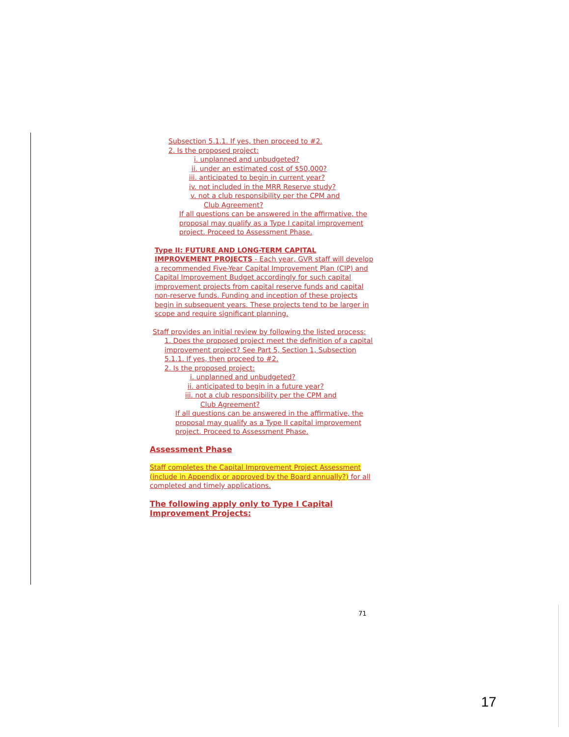Subsection 5.1.1. If yes, then proceed to #2.
2. Is the proposed project:
i. unplanned and unbudgeted?
ii. under an estimated cost of $50,000?
iii. anticipated to begin in current year?
iv. not included in the MRR Reserve study?
v. not a club responsibility per the CPM and
Club Agreement?
If all questions can be answered in the affirmative, the proposal may qualify as a Type I capital improvement project. Proceed to Assessment Phase.
Type II: FUTURE AND LONG-TERM CAPITAL IMPROVEMENT PROJECTS - Each year, GVR staff will develop a recommended Five-Year Capital Improvement Plan (CIP) and Capital Improvement Budget accordingly for such capital improvement projects from capital reserve funds and capital non-reserve funds. Funding and inception of these projects begin in subsequent years. These projects tend to be larger in scope and require significant planning.
Staff provides an initial review by following the listed process:
1. Does the proposed project meet the definition of a capital improvement project? See Part 5, Section 1, Subsection 5.1.1. If yes, then proceed to #2.
2. Is the proposed project:
i. unplanned and unbudgeted?
ii. anticipated to begin in a future year?
iii. not a club responsibility per the CPM and
Club Agreement?
If all questions can be answered in the affirmative, the proposal may qualify as a Type II capital improvement project. Proceed to Assessment Phase.
Assessment Phase
Staff completes the Capital Improvement Project Assessment (include in Appendix or approved by the Board annually?) for all completed and timely applications.
The following apply only to Type I Capital Improvement Projects:
71
17